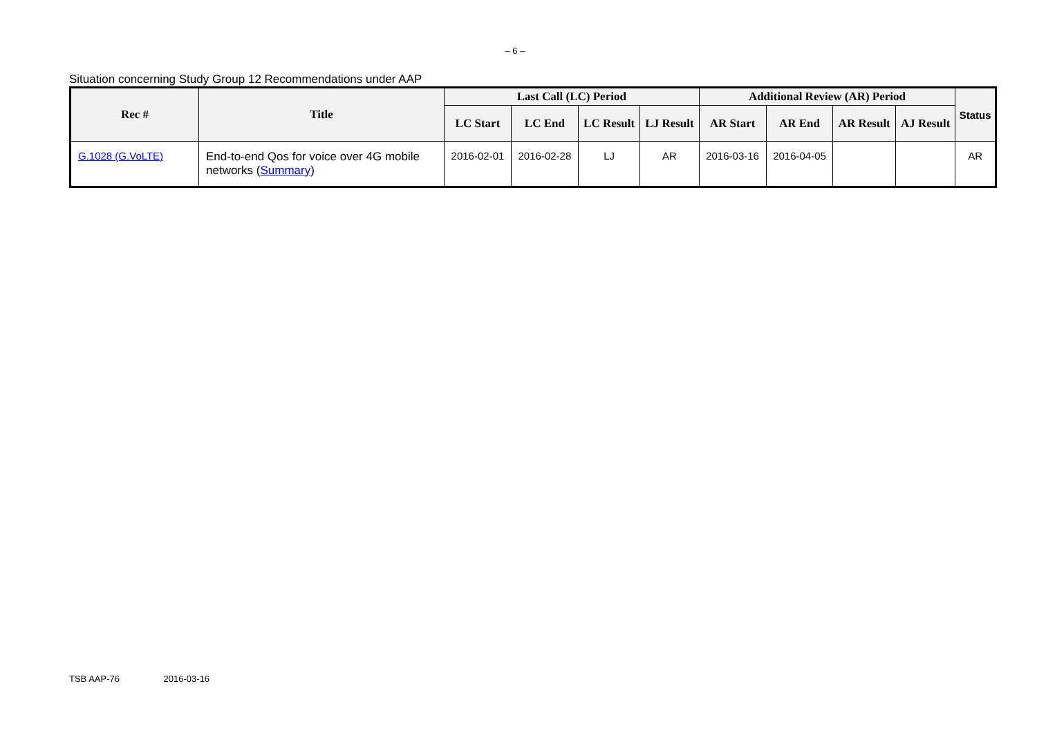– 6 –
Situation concerning Study Group 12 Recommendations under AAP
| Rec # | Title | Last Call (LC) Period | | | | Additional Review (AR) Period | | | | Status |
| --- | --- | --- | --- | --- | --- | --- | --- | --- | --- | --- |
| | | LC Start | LC End | LC Result | LJ Result | AR Start | AR End | AR Result | AJ Result | |
| G.1028 (G.VoLTE) | End-to-end Qos for voice over 4G mobile networks ( Summary ) | 2016-02-01 | 2016-02-28 | LJ | AR | 2016-03-16 | 2016-04-05 | | | AR |
TSB AAP-76 2016-03-16